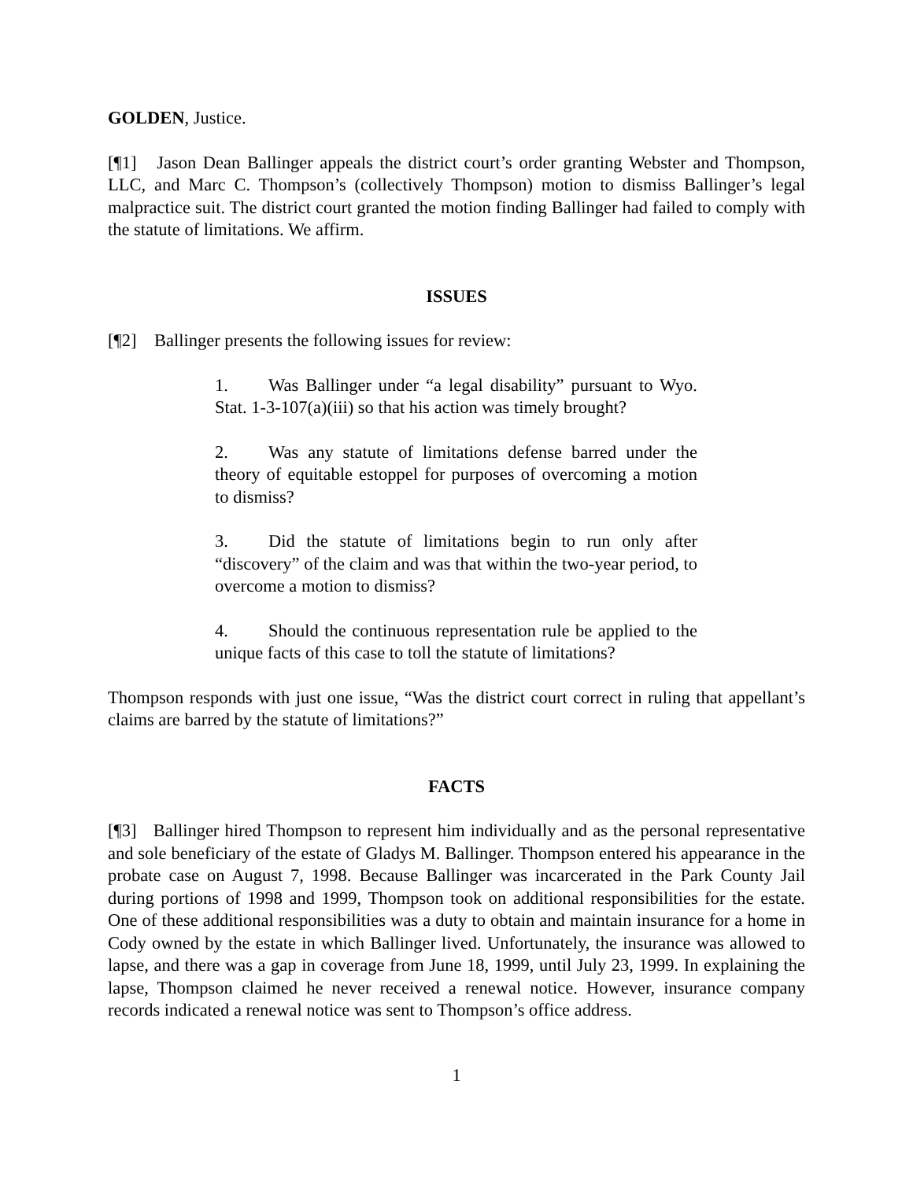GOLDEN, Justice.
[¶1] Jason Dean Ballinger appeals the district court’s order granting Webster and Thompson, LLC, and Marc C. Thompson’s (collectively Thompson) motion to dismiss Ballinger’s legal malpractice suit. The district court granted the motion finding Ballinger had failed to comply with the statute of limitations. We affirm.
ISSUES
[¶2] Ballinger presents the following issues for review:
1. Was Ballinger under “a legal disability” pursuant to Wyo. Stat. 1-3-107(a)(iii) so that his action was timely brought?
2. Was any statute of limitations defense barred under the theory of equitable estoppel for purposes of overcoming a motion to dismiss?
3. Did the statute of limitations begin to run only after “discovery” of the claim and was that within the two-year period, to overcome a motion to dismiss?
4. Should the continuous representation rule be applied to the unique facts of this case to toll the statute of limitations?
Thompson responds with just one issue, “Was the district court correct in ruling that appellant’s claims are barred by the statute of limitations?”
FACTS
[¶3] Ballinger hired Thompson to represent him individually and as the personal representative and sole beneficiary of the estate of Gladys M. Ballinger. Thompson entered his appearance in the probate case on August 7, 1998. Because Ballinger was incarcerated in the Park County Jail during portions of 1998 and 1999, Thompson took on additional responsibilities for the estate. One of these additional responsibilities was a duty to obtain and maintain insurance for a home in Cody owned by the estate in which Ballinger lived. Unfortunately, the insurance was allowed to lapse, and there was a gap in coverage from June 18, 1999, until July 23, 1999. In explaining the lapse, Thompson claimed he never received a renewal notice. However, insurance company records indicated a renewal notice was sent to Thompson’s office address.
1